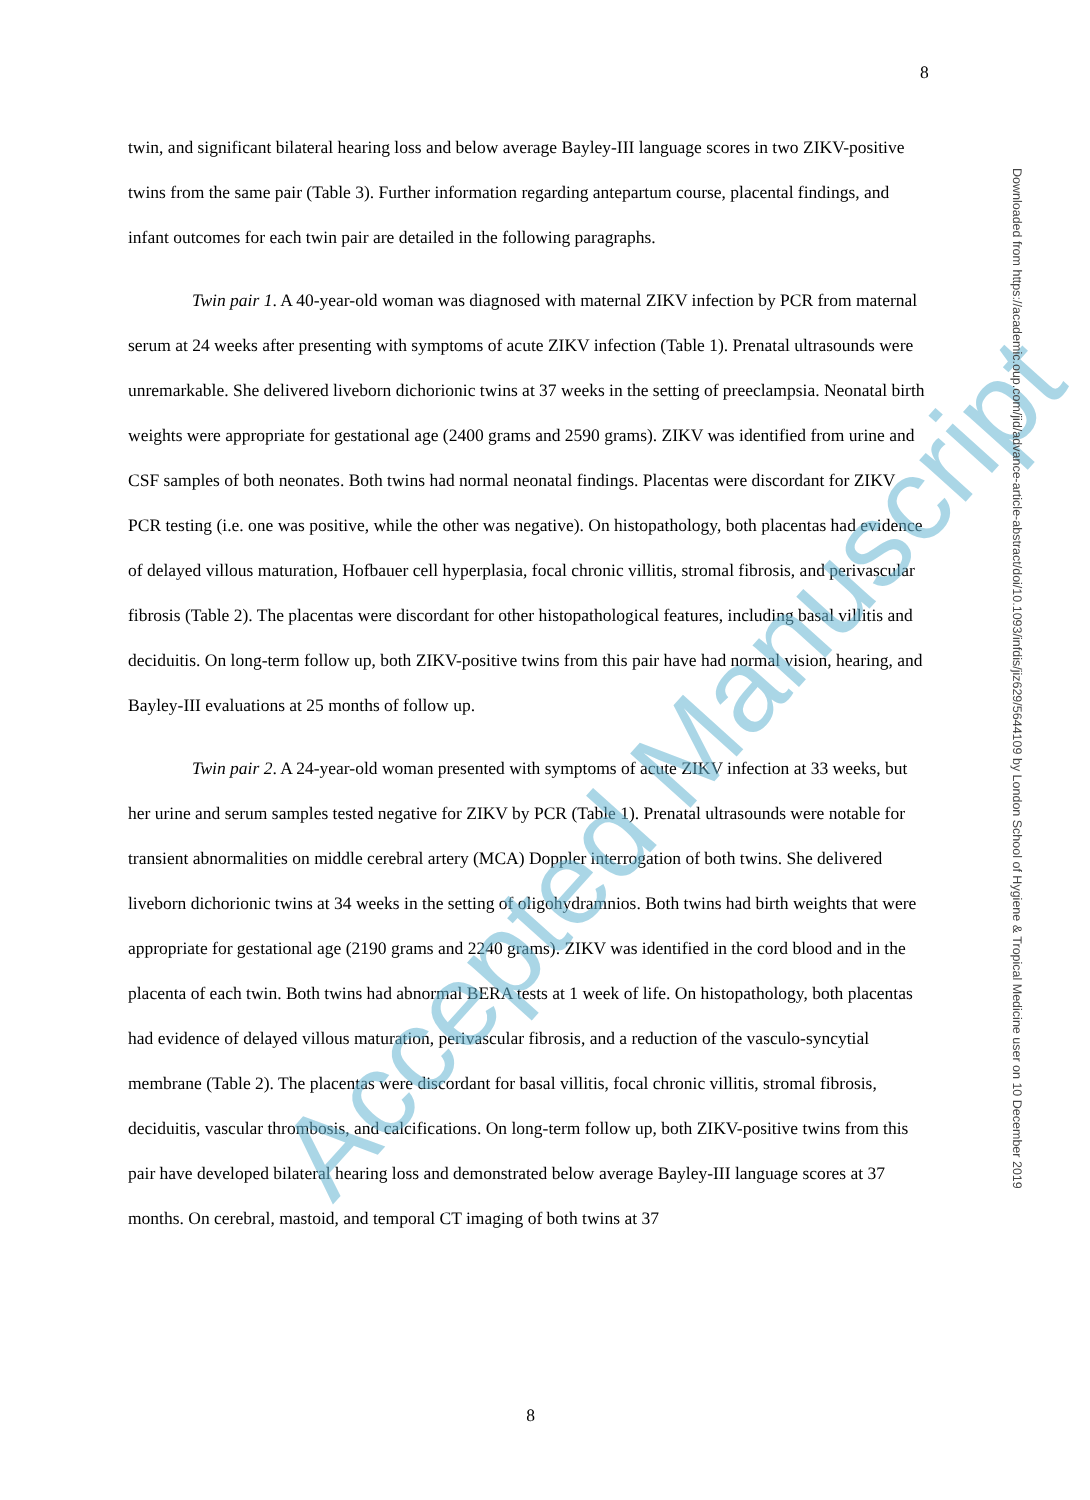8
twin, and significant bilateral hearing loss and below average Bayley-III language scores in two ZIKV-positive twins from the same pair (Table 3). Further information regarding antepartum course, placental findings, and infant outcomes for each twin pair are detailed in the following paragraphs.
Twin pair 1. A 40-year-old woman was diagnosed with maternal ZIKV infection by PCR from maternal serum at 24 weeks after presenting with symptoms of acute ZIKV infection (Table 1). Prenatal ultrasounds were unremarkable. She delivered liveborn dichorionic twins at 37 weeks in the setting of preeclampsia. Neonatal birth weights were appropriate for gestational age (2400 grams and 2590 grams). ZIKV was identified from urine and CSF samples of both neonates. Both twins had normal neonatal findings. Placentas were discordant for ZIKV PCR testing (i.e. one was positive, while the other was negative). On histopathology, both placentas had evidence of delayed villous maturation, Hofbauer cell hyperplasia, focal chronic villitis, stromal fibrosis, and perivascular fibrosis (Table 2). The placentas were discordant for other histopathological features, including basal villitis and deciduitis. On long-term follow up, both ZIKV-positive twins from this pair have had normal vision, hearing, and Bayley-III evaluations at 25 months of follow up.
Twin pair 2. A 24-year-old woman presented with symptoms of acute ZIKV infection at 33 weeks, but her urine and serum samples tested negative for ZIKV by PCR (Table 1). Prenatal ultrasounds were notable for transient abnormalities on middle cerebral artery (MCA) Doppler interrogation of both twins. She delivered liveborn dichorionic twins at 34 weeks in the setting of oligohydramnios. Both twins had birth weights that were appropriate for gestational age (2190 grams and 2240 grams). ZIKV was identified in the cord blood and in the placenta of each twin. Both twins had abnormal BERA tests at 1 week of life. On histopathology, both placentas had evidence of delayed villous maturation, perivascular fibrosis, and a reduction of the vasculo-syncytial membrane (Table 2). The placentas were discordant for basal villitis, focal chronic villitis, stromal fibrosis, deciduitis, vascular thrombosis, and calcifications. On long-term follow up, both ZIKV-positive twins from this pair have developed bilateral hearing loss and demonstrated below average Bayley-III language scores at 37 months. On cerebral, mastoid, and temporal CT imaging of both twins at 37
Accepted Manuscript
Downloaded from https://academic.oup.com/jid/advance-article-abstract/doi/10.1093/infdis/jiz629/5644109 by London School of Hygiene & Tropical Medicine user on 10 December 2019
8